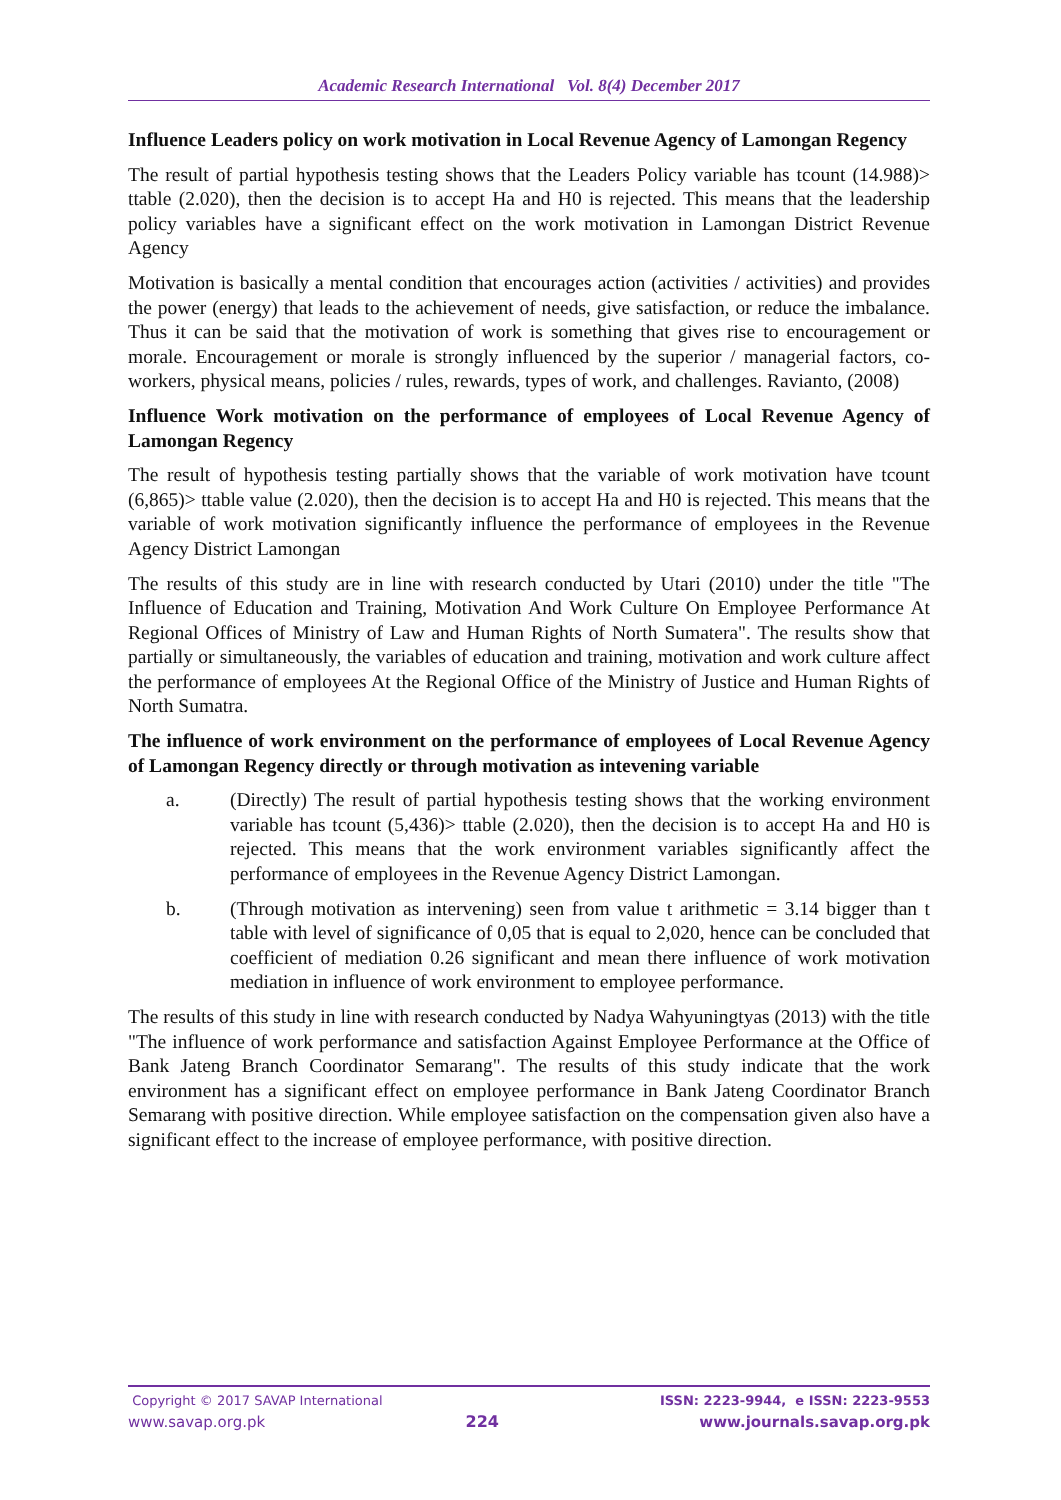Academic Research International Vol. 8(4) December 2017
Influence Leaders policy on work motivation in Local Revenue Agency of Lamongan Regency
The result of partial hypothesis testing shows that the Leaders Policy variable has tcount (14.988)> ttable (2.020), then the decision is to accept Ha and H0 is rejected. This means that the leadership policy variables have a significant effect on the work motivation in Lamongan District Revenue Agency
Motivation is basically a mental condition that encourages action (activities / activities) and provides the power (energy) that leads to the achievement of needs, give satisfaction, or reduce the imbalance. Thus it can be said that the motivation of work is something that gives rise to encouragement or morale. Encouragement or morale is strongly influenced by the superior / managerial factors, co-workers, physical means, policies / rules, rewards, types of work, and challenges. Ravianto, (2008)
Influence Work motivation on the performance of employees of Local Revenue Agency of Lamongan Regency
The result of hypothesis testing partially shows that the variable of work motivation have tcount (6,865)> ttable value (2.020), then the decision is to accept Ha and H0 is rejected. This means that the variable of work motivation significantly influence the performance of employees in the Revenue Agency District Lamongan
The results of this study are in line with research conducted by Utari (2010) under the title "The Influence of Education and Training, Motivation And Work Culture On Employee Performance At Regional Offices of Ministry of Law and Human Rights of North Sumatera". The results show that partially or simultaneously, the variables of education and training, motivation and work culture affect the performance of employees At the Regional Office of the Ministry of Justice and Human Rights of North Sumatra.
The influence of work environment on the performance of employees of Local Revenue Agency of Lamongan Regency directly or through motivation as intevening variable
a. (Directly) The result of partial hypothesis testing shows that the working environment variable has tcount (5,436)> ttable (2.020), then the decision is to accept Ha and H0 is rejected. This means that the work environment variables significantly affect the performance of employees in the Revenue Agency District Lamongan.
b. (Through motivation as intervening) seen from value t arithmetic = 3.14 bigger than t table with level of significance of 0,05 that is equal to 2,020, hence can be concluded that coefficient of mediation 0.26 significant and mean there influence of work motivation mediation in influence of work environment to employee performance.
The results of this study in line with research conducted by Nadya Wahyuningtyas (2013) with the title "The influence of work performance and satisfaction Against Employee Performance at the Office of Bank Jateng Branch Coordinator Semarang". The results of this study indicate that the work environment has a significant effect on employee performance in Bank Jateng Coordinator Branch Semarang with positive direction. While employee satisfaction on the compensation given also have a significant effect to the increase of employee performance, with positive direction.
Copyright © 2017 SAVAP International ISSN: 2223-9944, e ISSN: 2223-9553
www.savap.org.pk 224 www.journals.savap.org.pk